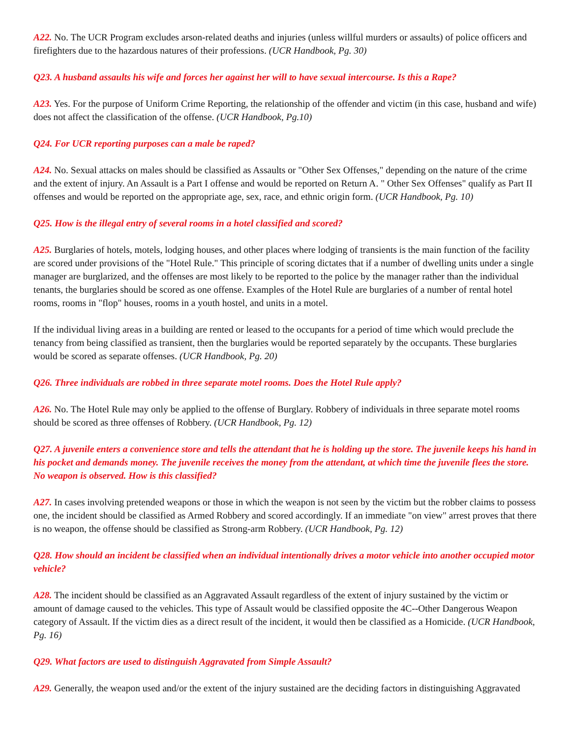A22. No. The UCR Program excludes arson-related deaths and injuries (unless willful murders or assaults) of police officers and firefighters due to the hazardous natures of their professions. (UCR Handbook, Pg. 30)
Q23. A husband assaults his wife and forces her against her will to have sexual intercourse. Is this a Rape?
A23. Yes. For the purpose of Uniform Crime Reporting, the relationship of the offender and victim (in this case, husband and wife) does not affect the classification of the offense. (UCR Handbook, Pg.10)
Q24. For UCR reporting purposes can a male be raped?
A24. No. Sexual attacks on males should be classified as Assaults or "Other Sex Offenses," depending on the nature of the crime and the extent of injury. An Assault is a Part I offense and would be reported on Return A. " Other Sex Offenses" qualify as Part II offenses and would be reported on the appropriate age, sex, race, and ethnic origin form. (UCR Handbook, Pg. 10)
Q25. How is the illegal entry of several rooms in a hotel classified and scored?
A25. Burglaries of hotels, motels, lodging houses, and other places where lodging of transients is the main function of the facility are scored under provisions of the "Hotel Rule." This principle of scoring dictates that if a number of dwelling units under a single manager are burglarized, and the offenses are most likely to be reported to the police by the manager rather than the individual tenants, the burglaries should be scored as one offense. Examples of the Hotel Rule are burglaries of a number of rental hotel rooms, rooms in "flop" houses, rooms in a youth hostel, and units in a motel.
If the individual living areas in a building are rented or leased to the occupants for a period of time which would preclude the tenancy from being classified as transient, then the burglaries would be reported separately by the occupants. These burglaries would be scored as separate offenses. (UCR Handbook, Pg. 20)
Q26. Three individuals are robbed in three separate motel rooms. Does the Hotel Rule apply?
A26. No. The Hotel Rule may only be applied to the offense of Burglary. Robbery of individuals in three separate motel rooms should be scored as three offenses of Robbery. (UCR Handbook, Pg. 12)
Q27. A juvenile enters a convenience store and tells the attendant that he is holding up the store. The juvenile keeps his hand in his pocket and demands money. The juvenile receives the money from the attendant, at which time the juvenile flees the store. No weapon is observed. How is this classified?
A27. In cases involving pretended weapons or those in which the weapon is not seen by the victim but the robber claims to possess one, the incident should be classified as Armed Robbery and scored accordingly. If an immediate "on view" arrest proves that there is no weapon, the offense should be classified as Strong-arm Robbery. (UCR Handbook, Pg. 12)
Q28. How should an incident be classified when an individual intentionally drives a motor vehicle into another occupied motor vehicle?
A28. The incident should be classified as an Aggravated Assault regardless of the extent of injury sustained by the victim or amount of damage caused to the vehicles. This type of Assault would be classified opposite the 4C--Other Dangerous Weapon category of Assault. If the victim dies as a direct result of the incident, it would then be classified as a Homicide. (UCR Handbook, Pg. 16)
Q29. What factors are used to distinguish Aggravated from Simple Assault?
A29. Generally, the weapon used and/or the extent of the injury sustained are the deciding factors in distinguishing Aggravated